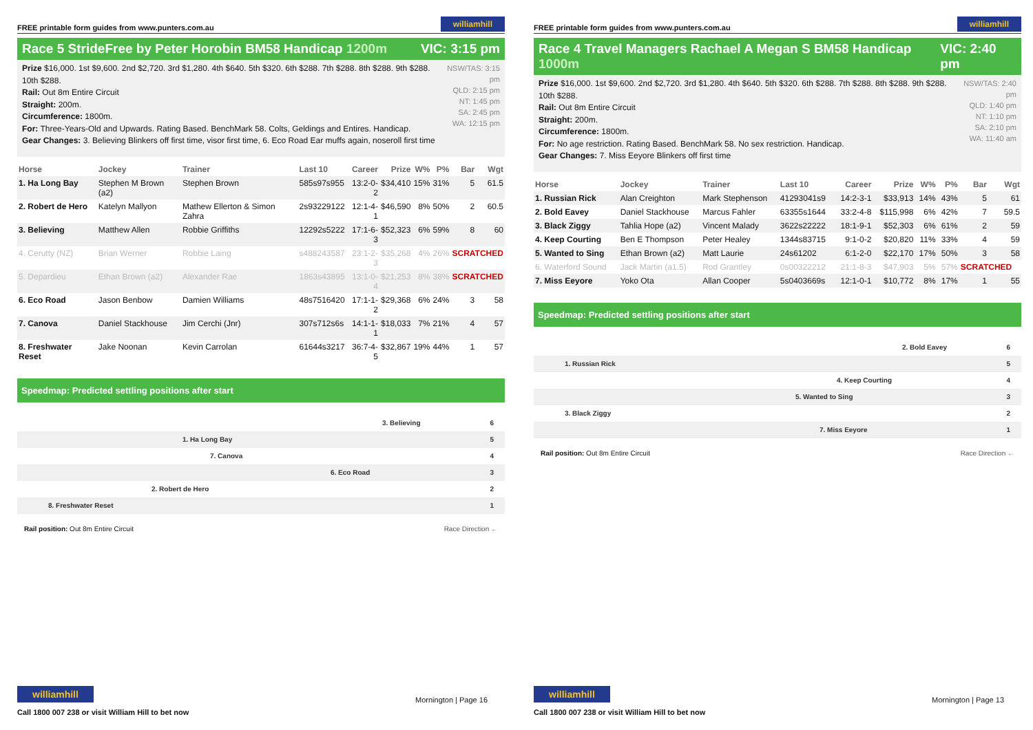FREE printable form guides from www.punters.com.au williamhill
Race 5 StrideFree by Peter Horobin BM58 Handicap 1200m VIC: 3:15 pm
Prize $16,000. 1st $9,600. 2nd $2,720. 3rd $1,280. 4th $640. 5th $320. 6th $288. 7th $288. 8th $288. 9th $288. 10th $288.
Rail: Out 8m Entire Circuit
Straight: 200m.
Circumference: 1800m.
For: Three-Years-Old and Upwards. Rating Based. BenchMark 58. Colts, Geldings and Entires. Handicap.
Gear Changes: 3. Believing Blinkers off first time, visor first time, 6. Eco Road Ear muffs again, noseroll first time
NSW/TAS: 3:15 pm
QLD: 2:15 pm
NT: 1:45 pm
SA: 2:45 pm
WA: 12:15 pm
| Horse | Jockey | Trainer | Last 10 | Career | Prize | W% | P% | Bar | Wgt |
| --- | --- | --- | --- | --- | --- | --- | --- | --- | --- |
| 1. Ha Long Bay | Stephen M Brown (a2) | Stephen Brown | 585s97s955 | 13:2-0-2 | $34,410 | 15% | 31% | 5 | 61.5 |
| 2. Robert de Hero | Katelyn Mallyon | Mathew Ellerton & Simon Zahra | 2s93229122 | 12:1-4-1 | $46,590 | 8% | 50% | 2 | 60.5 |
| 3. Believing | Matthew Allen | Robbie Griffiths | 12292s5222 | 17:1-6-3 | $52,323 | 6% | 59% | 8 | 60 |
| 4. Cerutty (NZ) | Brian Werner | Robbie Laing | s488243587 | 23:1-2-3 | $35,268 | 4% | 26% | SCRATCHED | |
| 5. Depardieu | Ethan Brown (a2) | Alexander Rae | 1863s43895 | 13:1-0-4 | $21,253 | 8% | 38% | SCRATCHED | |
| 6. Eco Road | Jason Benbow | Damien Williams | 48s7516420 | 17:1-1-2 | $29,368 | 6% | 24% | 3 | 58 |
| 7. Canova | Daniel Stackhouse | Jim Cerchi (Jnr) | 307s712s6s | 14:1-1-1 | $18,033 | 7% | 21% | 4 | 57 |
| 8. Freshwater Reset | Jake Noonan | Kevin Carrolan | 61644s3217 | 36:7-4-5 | $32,867 | 19% | 44% | 1 | 57 |
Speedmap: Predicted settling positions after start
3. Believing 6
1. Ha Long Bay 5
7. Canova 4
6. Eco Road 3
2. Robert de Hero 2
8. Freshwater Reset 1
Rail position: Out 8m Entire Circuit Race Direction ←
williamhill
Call 1800 007 238 or visit William Hill to bet now
Mornington | Page 16
FREE printable form guides from www.punters.com.au williamhill
Race 4 Travel Managers Rachael A Megan S BM58 Handicap 1000m VIC: 2:40 pm
Prize $16,000. 1st $9,600. 2nd $2,720. 3rd $1,280. 4th $640. 5th $320. 6th $288. 7th $288. 8th $288. 9th $288. 10th $288.
Rail: Out 8m Entire Circuit
Straight: 200m.
Circumference: 1800m.
For: No age restriction. Rating Based. BenchMark 58. No sex restriction. Handicap.
Gear Changes: 7. Miss Eeyore Blinkers off first time
NSW/TAS: 2:40 pm
QLD: 1:40 pm
NT: 1:10 pm
SA: 2:10 pm
WA: 11:40 am
| Horse | Jockey | Trainer | Last 10 | Career | Prize | W% | P% | Bar | Wgt |
| --- | --- | --- | --- | --- | --- | --- | --- | --- | --- |
| 1. Russian Rick | Alan Creighton | Mark Stephenson | 41293041s9 | 14:2-3-1 | $33,913 | 14% | 43% | 5 | 61 |
| 2. Bold Eavey | Daniel Stackhouse | Marcus Fahler | 63355s1644 | 33:2-4-8 | $115,998 | 6% | 42% | 7 | 59.5 |
| 3. Black Ziggy | Tahlia Hope (a2) | Vincent Malady | 3622s22222 | 18:1-9-1 | $52,303 | 6% | 61% | 2 | 59 |
| 4. Keep Courting | Ben E Thompson | Peter Healey | 1344s83715 | 9:1-0-2 | $20,820 | 11% | 33% | 4 | 59 |
| 5. Wanted to Sing | Ethan Brown (a2) | Matt Laurie | 24s61202 | 6:1-2-0 | $22,170 | 17% | 50% | 3 | 58 |
| 6. Waterford Sound | Jack Martin (a1.5) | Rod Grantley | 0s00322212 | 21:1-8-3 | $47,903 | 5% | 57% | SCRATCHED | |
| 7. Miss Eeyore | Yoko Ota | Allan Cooper | 5s0403669s | 12:1-0-1 | $10,772 | 8% | 17% | 1 | 55 |
Speedmap: Predicted settling positions after start
2. Bold Eavey 6
1. Russian Rick 5
4. Keep Courting 4
5. Wanted to Sing 3
3. Black Ziggy 2
7. Miss Eeyore 1
Rail position: Out 8m Entire Circuit Race Direction ←
williamhill
Call 1800 007 238 or visit William Hill to bet now
Mornington | Page 13